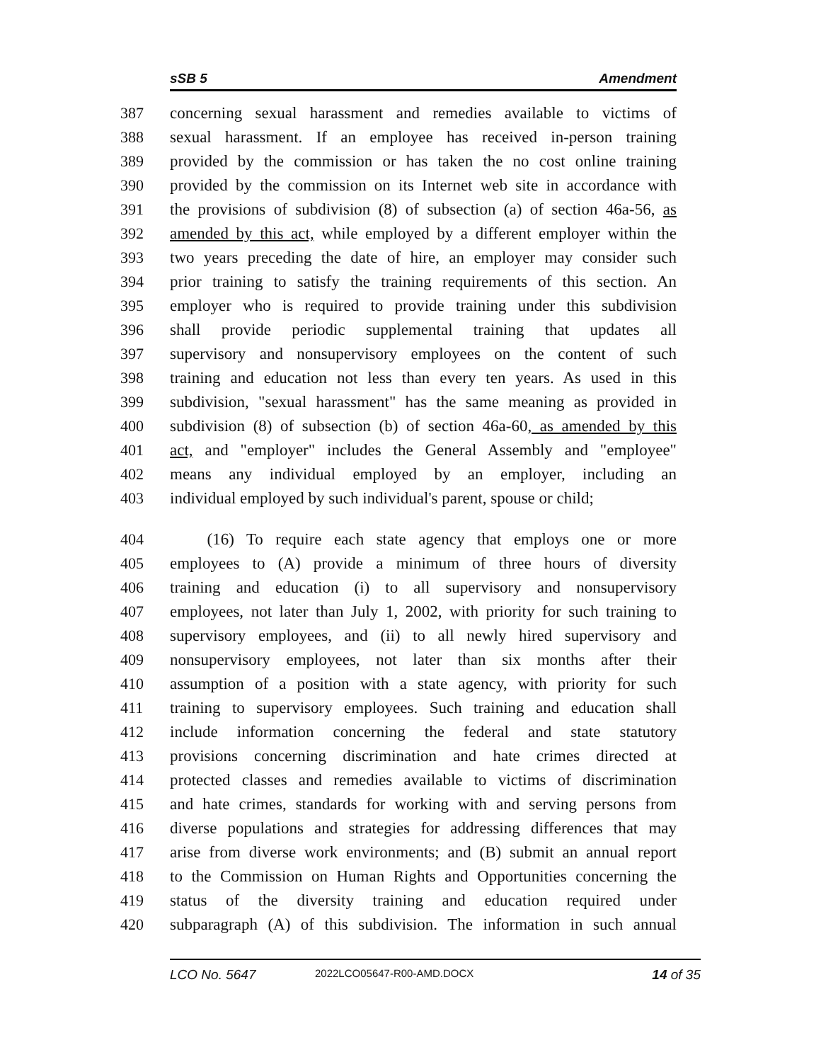sSB 5 Amendment
387 concerning sexual harassment and remedies available to victims of
388 sexual harassment. If an employee has received in-person training
389 provided by the commission or has taken the no cost online training
390 provided by the commission on its Internet web site in accordance with
391 the provisions of subdivision (8) of subsection (a) of section 46a-56, as
392 amended by this act, while employed by a different employer within the
393 two years preceding the date of hire, an employer may consider such
394 prior training to satisfy the training requirements of this section. An
395 employer who is required to provide training under this subdivision
396 shall provide periodic supplemental training that updates all
397 supervisory and nonsupervisory employees on the content of such
398 training and education not less than every ten years. As used in this
399 subdivision, "sexual harassment" has the same meaning as provided in
400 subdivision (8) of subsection (b) of section 46a-60, as amended by this
401 act, and "employer" includes the General Assembly and "employee"
402 means any individual employed by an employer, including an
403 individual employed by such individual's parent, spouse or child;
404 (16) To require each state agency that employs one or more
405 employees to (A) provide a minimum of three hours of diversity
406 training and education (i) to all supervisory and nonsupervisory
407 employees, not later than July 1, 2002, with priority for such training to
408 supervisory employees, and (ii) to all newly hired supervisory and
409 nonsupervisory employees, not later than six months after their
410 assumption of a position with a state agency, with priority for such
411 training to supervisory employees. Such training and education shall
412 include information concerning the federal and state statutory
413 provisions concerning discrimination and hate crimes directed at
414 protected classes and remedies available to victims of discrimination
415 and hate crimes, standards for working with and serving persons from
416 diverse populations and strategies for addressing differences that may
417 arise from diverse work environments; and (B) submit an annual report
418 to the Commission on Human Rights and Opportunities concerning the
419 status of the diversity training and education required under
420 subparagraph (A) of this subdivision. The information in such annual
LCO No. 5647 2022LCO05647-R00-AMD.DOCX 14 of 35